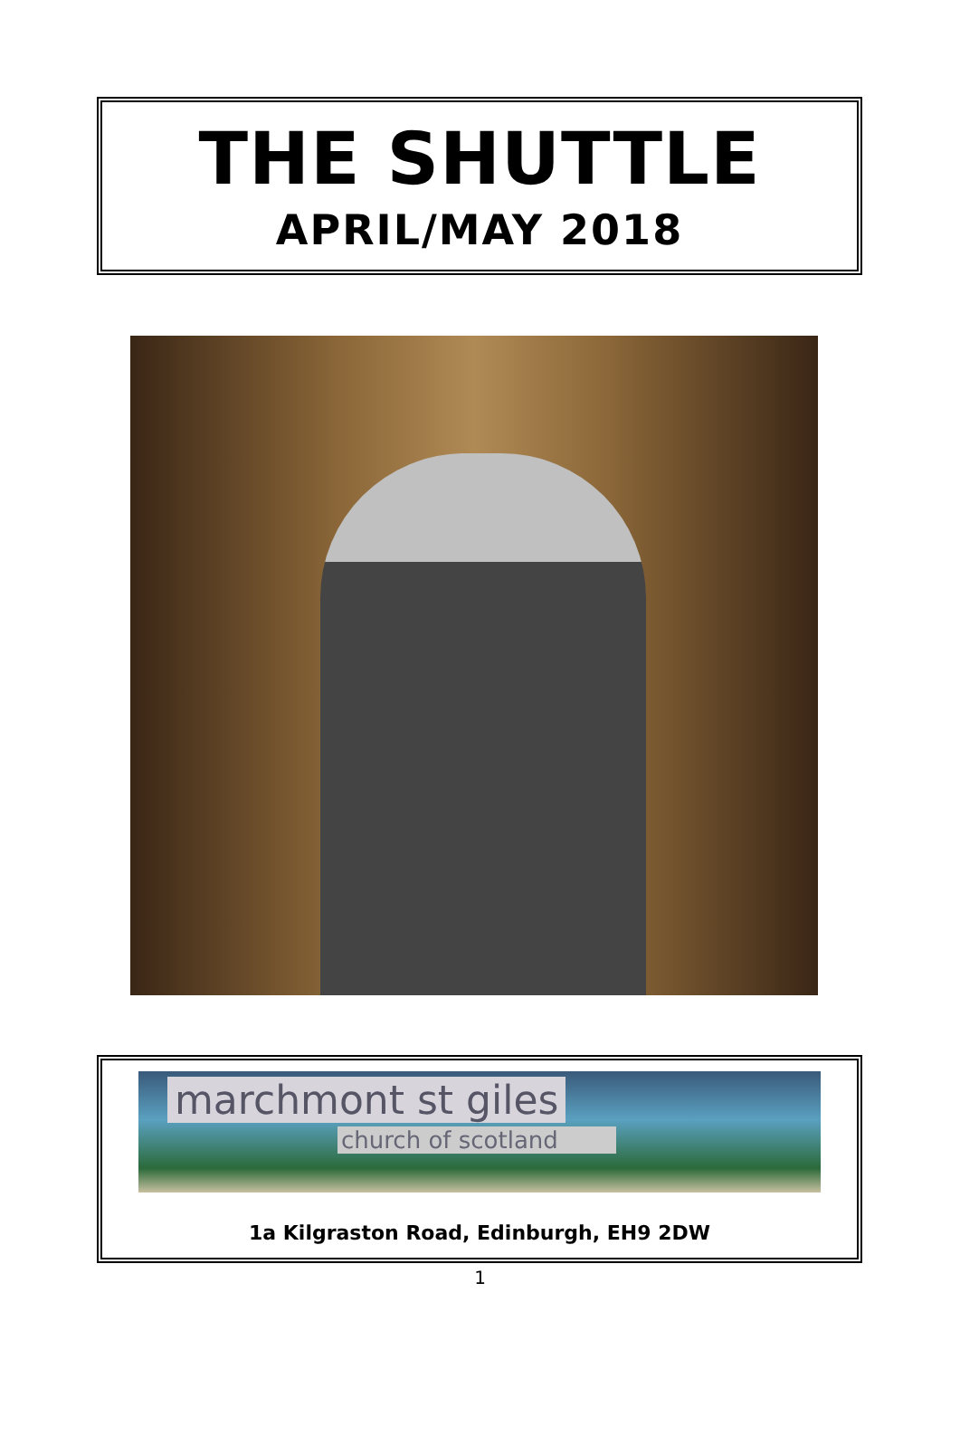THE SHUTTLE
APRIL/MAY 2018
marchmont st giles
church of scotland
1a Kilgraston Road, Edinburgh, EH9 2DW
1